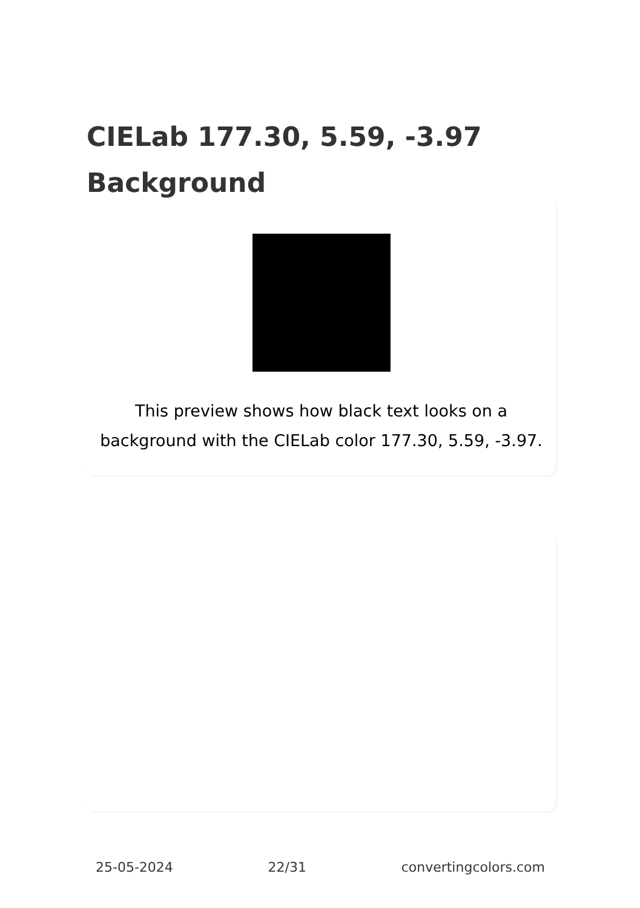CIELab 177.30, 5.59, -3.97
Background
This preview shows how black text looks on a background with the CIELab color 177.30, 5.59, -3.97.
25-05-2024 22/31 convertingcolors.com